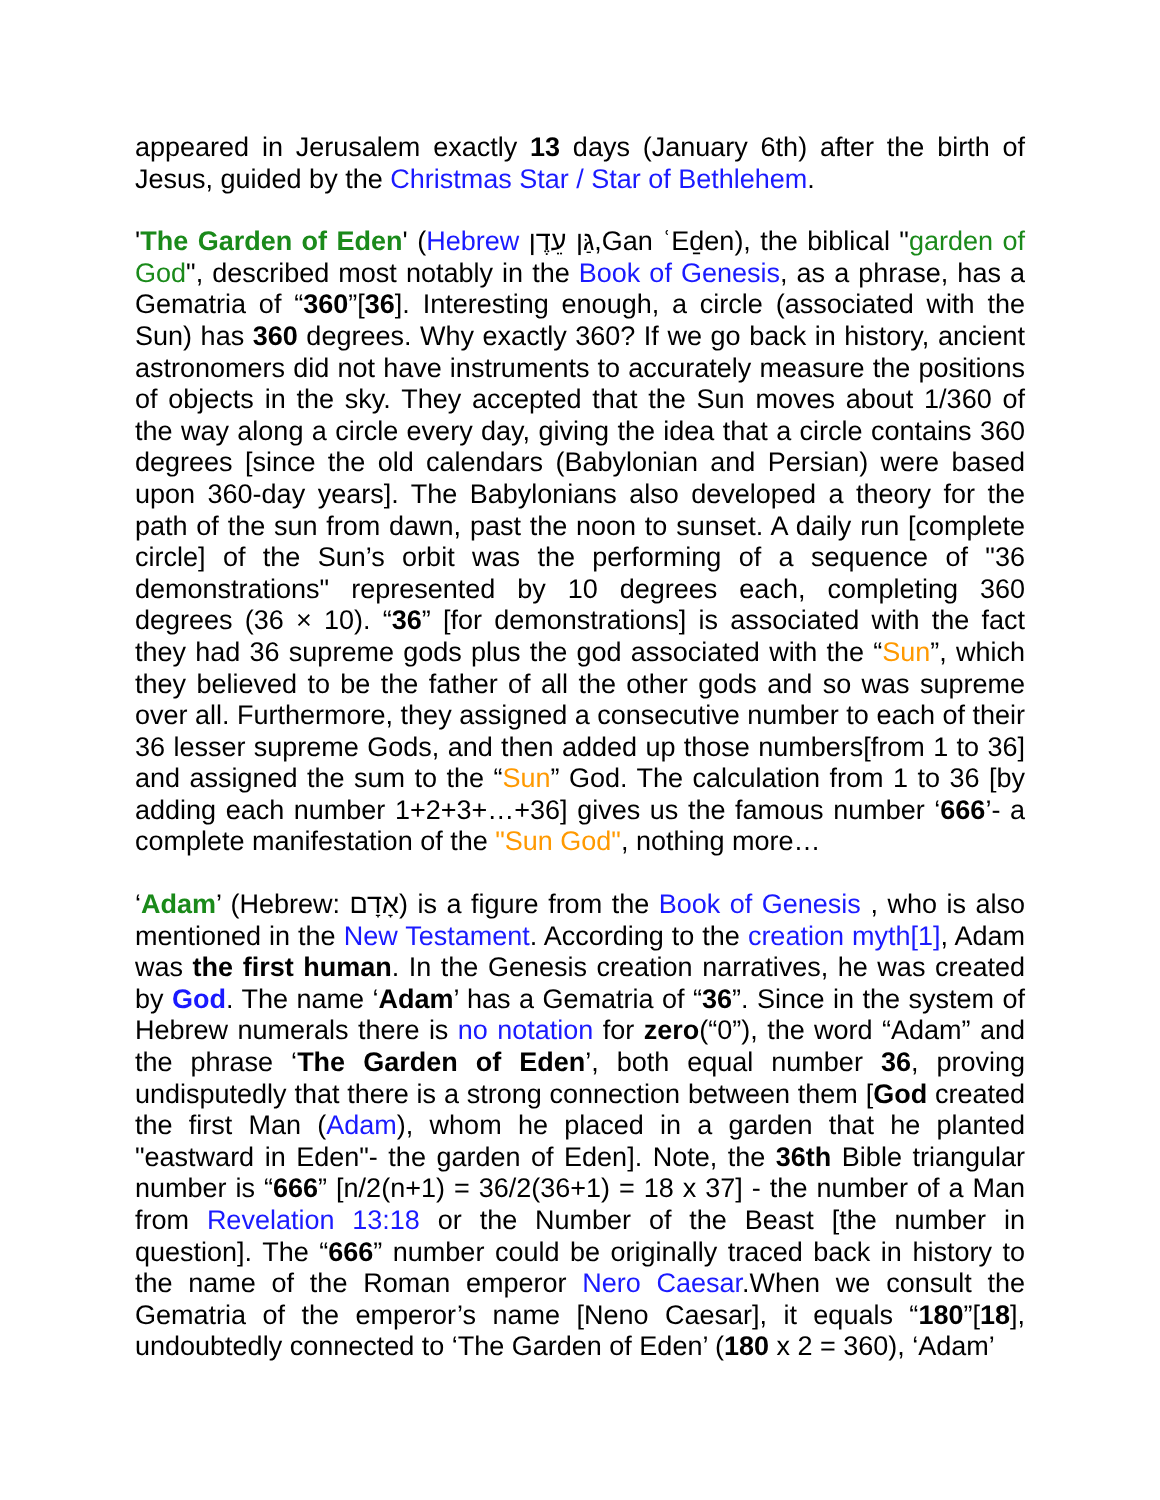appeared in Jerusalem exactly 13 days (January 6th) after the birth of Jesus, guided by the Christmas Star / Star of Bethlehem.
'The Garden of Eden' (Hebrew גַּן עֵדֶן,Gan ʿEḏen), the biblical "garden of God", described most notably in the Book of Genesis, as a phrase, has a Gematria of “360”[36]. Interesting enough, a circle (associated with the Sun) has 360 degrees. Why exactly 360? If we go back in history, ancient astronomers did not have instruments to accurately measure the positions of objects in the sky. They accepted that the Sun moves about 1/360 of the way along a circle every day, giving the idea that a circle contains 360 degrees [since the old calendars (Babylonian and Persian) were based upon 360-day years]. The Babylonians also developed a theory for the path of the sun from dawn, past the noon to sunset. A daily run [complete circle] of the Sun’s orbit was the performing of a sequence of "36 demonstrations" represented by 10 degrees each, completing 360 degrees (36 × 10). “36” [for demonstrations] is associated with the fact they had 36 supreme gods plus the god associated with the “Sun”, which they believed to be the father of all the other gods and so was supreme over all. Furthermore, they assigned a consecutive number to each of their 36 lesser supreme Gods, and then added up those numbers[from 1 to 36] and assigned the sum to the “Sun” God. The calculation from 1 to 36 [by adding each number 1+2+3+…+36] gives us the famous number ‘666’- a complete manifestation of the "Sun God", nothing more…
‘Adam’ (Hebrew: אָדָם) is a figure from the Book of Genesis , who is also mentioned in the New Testament. According to the creation myth[1], Adam was the first human. In the Genesis creation narratives, he was created by God. The name ‘Adam’ has a Gematria of “36”. Since in the system of Hebrew numerals there is no notation for zero(“0”), the word “Adam” and the phrase ‘The Garden of Eden’, both equal number 36, proving undisputedly that there is a strong connection between them [God created the first Man (Adam), whom he placed in a garden that he planted "eastward in Eden"- the garden of Eden]. Note, the 36th Bible triangular number is “666” [n/2(n+1) = 36/2(36+1) = 18 x 37] - the number of a Man from Revelation 13:18 or the Number of the Beast [the number in question]. The “666” number could be originally traced back in history to the name of the Roman emperor Nero Caesar.When we consult the Gematria of the emperor’s name [Neno Caesar], it equals “180”[18], undoubtedly connected to ‘The Garden of Eden’ (180 x 2 = 360), ‘Adam’